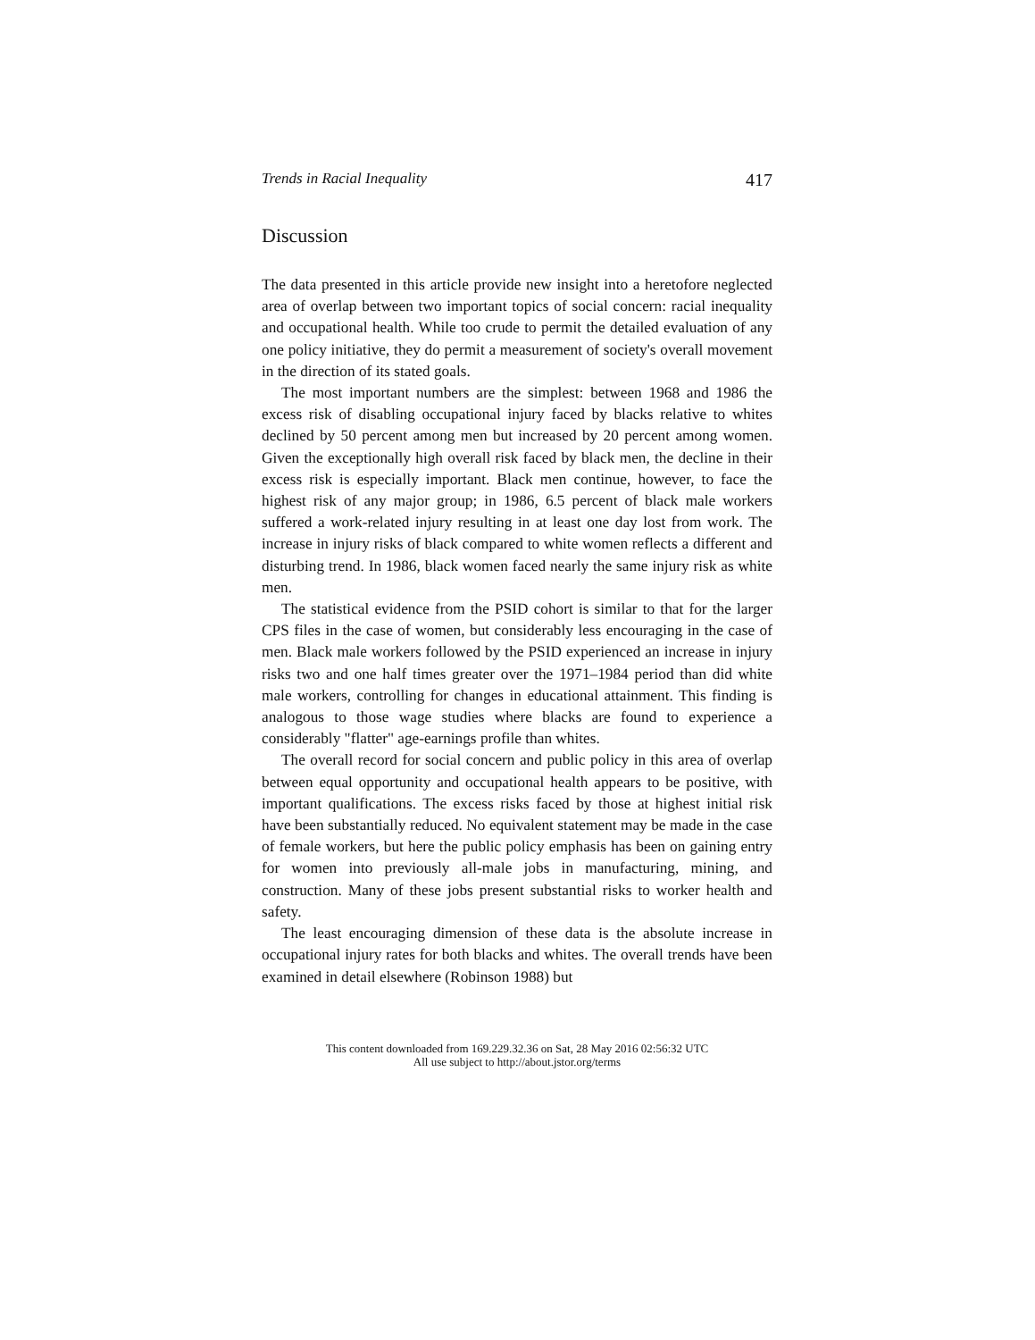Trends in Racial Inequality 417
Discussion
The data presented in this article provide new insight into a heretofore neglected area of overlap between two important topics of social concern: racial inequality and occupational health. While too crude to permit the detailed evaluation of any one policy initiative, they do permit a measurement of society's overall movement in the direction of its stated goals.
The most important numbers are the simplest: between 1968 and 1986 the excess risk of disabling occupational injury faced by blacks relative to whites declined by 50 percent among men but increased by 20 percent among women. Given the exceptionally high overall risk faced by black men, the decline in their excess risk is especially important. Black men continue, however, to face the highest risk of any major group; in 1986, 6.5 percent of black male workers suffered a work-related injury resulting in at least one day lost from work. The increase in injury risks of black compared to white women reflects a different and disturbing trend. In 1986, black women faced nearly the same injury risk as white men.
The statistical evidence from the PSID cohort is similar to that for the larger CPS files in the case of women, but considerably less encouraging in the case of men. Black male workers followed by the PSID experienced an increase in injury risks two and one half times greater over the 1971–1984 period than did white male workers, controlling for changes in educational attainment. This finding is analogous to those wage studies where blacks are found to experience a considerably "flatter" age-earnings profile than whites.
The overall record for social concern and public policy in this area of overlap between equal opportunity and occupational health appears to be positive, with important qualifications. The excess risks faced by those at highest initial risk have been substantially reduced. No equivalent statement may be made in the case of female workers, but here the public policy emphasis has been on gaining entry for women into previously all-male jobs in manufacturing, mining, and construction. Many of these jobs present substantial risks to worker health and safety.
The least encouraging dimension of these data is the absolute increase in occupational injury rates for both blacks and whites. The overall trends have been examined in detail elsewhere (Robinson 1988) but
This content downloaded from 169.229.32.36 on Sat, 28 May 2016 02:56:32 UTC
All use subject to http://about.jstor.org/terms